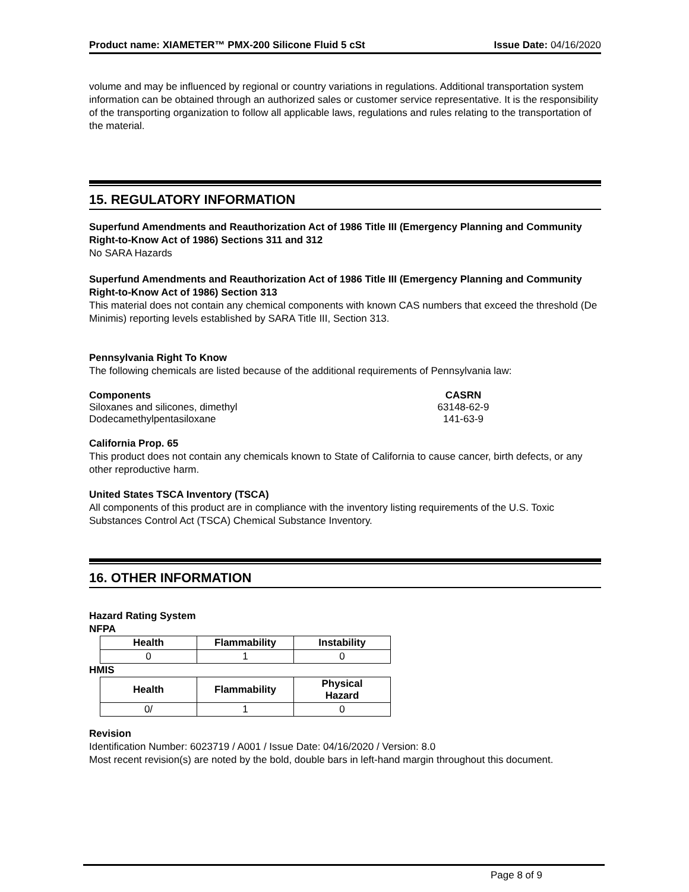Product name: XIAMETER™ PMX-200 Silicone Fluid 5 cSt Issue Date: 04/16/2020
volume and may be influenced by regional or country variations in regulations. Additional transportation system information can be obtained through an authorized sales or customer service representative. It is the responsibility of the transporting organization to follow all applicable laws, regulations and rules relating to the transportation of the material.
15. REGULATORY INFORMATION
Superfund Amendments and Reauthorization Act of 1986 Title III (Emergency Planning and Community Right-to-Know Act of 1986) Sections 311 and 312
No SARA Hazards
Superfund Amendments and Reauthorization Act of 1986 Title III (Emergency Planning and Community Right-to-Know Act of 1986) Section 313
This material does not contain any chemical components with known CAS numbers that exceed the threshold (De Minimis) reporting levels established by SARA Title III, Section 313.
Pennsylvania Right To Know
The following chemicals are listed because of the additional requirements of Pennsylvania law:
Components CASRN
Siloxanes and silicones, dimethyl
63148-62-9
Dodecamethylpentasiloxane 141-63-9
California Prop. 65
This product does not contain any chemicals known to State of California to cause cancer, birth defects, or any other reproductive harm.
United States TSCA Inventory (TSCA)
All components of this product are in compliance with the inventory listing requirements of the U.S. Toxic Substances Control Act (TSCA) Chemical Substance Inventory.
16. OTHER INFORMATION
Hazard Rating System
NFPA
| Health | Flammability | Instability |
| --- | --- | --- |
| 0 | 1 | 0 |
HMIS
| Health | Flammability | Physical Hazard |
| --- | --- | --- |
| 0/ | 1 | 0 |
Revision
Identification Number: 6023719 / A001 / Issue Date: 04/16/2020 / Version: 8.0
Most recent revision(s) are noted by the bold, double bars in left-hand margin throughout this document.
Page 8 of 9